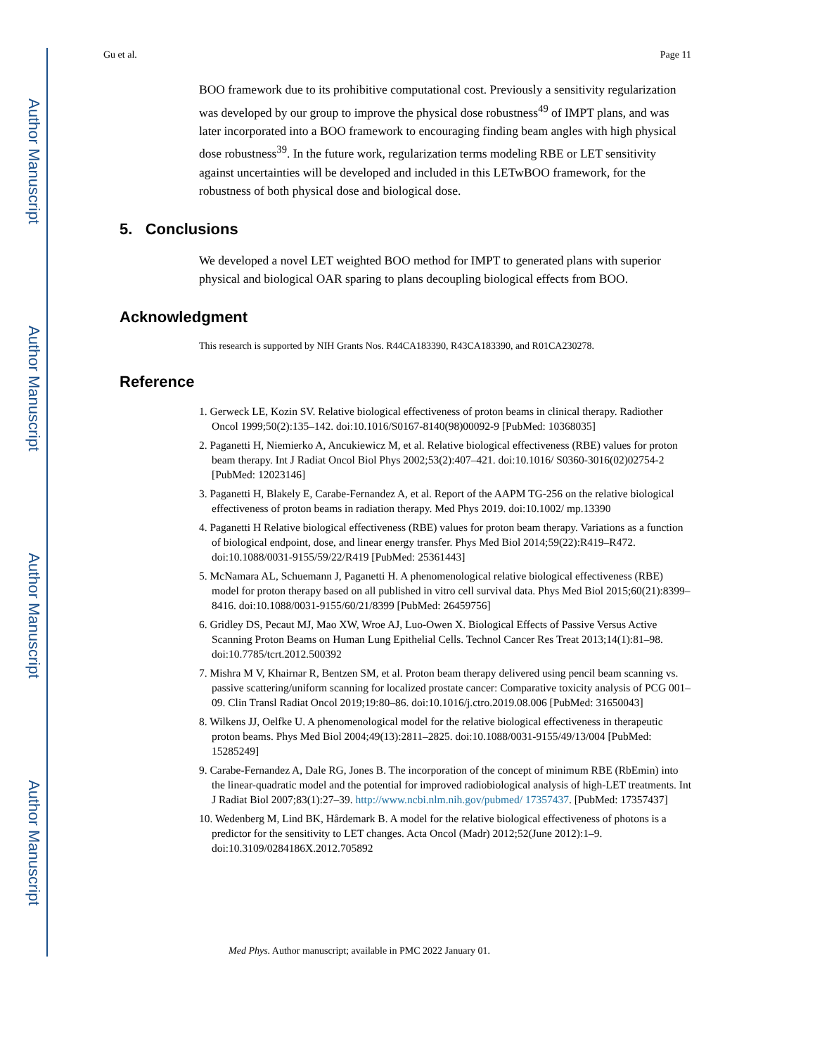Author Manuscript
Author Manuscript
Author Manuscript
Author Manuscript
Gu et al. Page 11
BOO framework due to its prohibitive computational cost. Previously a sensitivity regularization was developed by our group to improve the physical dose robustness<sup>49</sup> of IMPT plans, and was later incorporated into a BOO framework to encouraging finding beam angles with high physical dose robustness<sup>39</sup>. In the future work, regularization terms modeling RBE or LET sensitivity against uncertainties will be developed and included in this LETwBOO framework, for the robustness of both physical dose and biological dose.
5. Conclusions
We developed a novel LET weighted BOO method for IMPT to generated plans with superior physical and biological OAR sparing to plans decoupling biological effects from BOO.
Acknowledgment
This research is supported by NIH Grants Nos. R44CA183390, R43CA183390, and R01CA230278.
Reference
1. Gerweck LE, Kozin SV. Relative biological effectiveness of proton beams in clinical therapy. Radiother Oncol 1999;50(2):135–142. doi:10.1016/S0167-8140(98)00092-9 [PubMed: 10368035]
2. Paganetti H, Niemierko A, Ancukiewicz M, et al. Relative biological effectiveness (RBE) values for proton beam therapy. Int J Radiat Oncol Biol Phys 2002;53(2):407–421. doi:10.1016/ S0360-3016(02)02754-2 [PubMed: 12023146]
3. Paganetti H, Blakely E, Carabe-Fernandez A, et al. Report of the AAPM TG-256 on the relative biological effectiveness of proton beams in radiation therapy. Med Phys 2019. doi:10.1002/ mp.13390
4. Paganetti H Relative biological effectiveness (RBE) values for proton beam therapy. Variations as a function of biological endpoint, dose, and linear energy transfer. Phys Med Biol 2014;59(22):R419–R472. doi:10.1088/0031-9155/59/22/R419 [PubMed: 25361443]
5. McNamara AL, Schuemann J, Paganetti H. A phenomenological relative biological effectiveness (RBE) model for proton therapy based on all published in vitro cell survival data. Phys Med Biol 2015;60(21):8399–8416. doi:10.1088/0031-9155/60/21/8399 [PubMed: 26459756]
6. Gridley DS, Pecaut MJ, Mao XW, Wroe AJ, Luo-Owen X. Biological Effects of Passive Versus Active Scanning Proton Beams on Human Lung Epithelial Cells. Technol Cancer Res Treat 2013;14(1):81–98. doi:10.7785/tcrt.2012.500392
7. Mishra M V, Khairnar R, Bentzen SM, et al. Proton beam therapy delivered using pencil beam scanning vs. passive scattering/uniform scanning for localized prostate cancer: Comparative toxicity analysis of PCG 001–09. Clin Transl Radiat Oncol 2019;19:80–86. doi:10.1016/j.ctro.2019.08.006 [PubMed: 31650043]
8. Wilkens JJ, Oelfke U. A phenomenological model for the relative biological effectiveness in therapeutic proton beams. Phys Med Biol 2004;49(13):2811–2825. doi:10.1088/0031-9155/49/13/004 [PubMed: 15285249]
9. Carabe-Fernandez A, Dale RG, Jones B. The incorporation of the concept of minimum RBE (RbEmin) into the linear-quadratic model and the potential for improved radiobiological analysis of high-LET treatments. Int J Radiat Biol 2007;83(1):27–39. http://www.ncbi.nlm.nih.gov/pubmed/ 17357437. [PubMed: 17357437]
10. Wedenberg M, Lind BK, Hårdemark B. A model for the relative biological effectiveness of photons is a predictor for the sensitivity to LET changes. Acta Oncol (Madr) 2012;52(June 2012):1–9. doi:10.3109/0284186X.2012.705892
Med Phys. Author manuscript; available in PMC 2022 January 01.